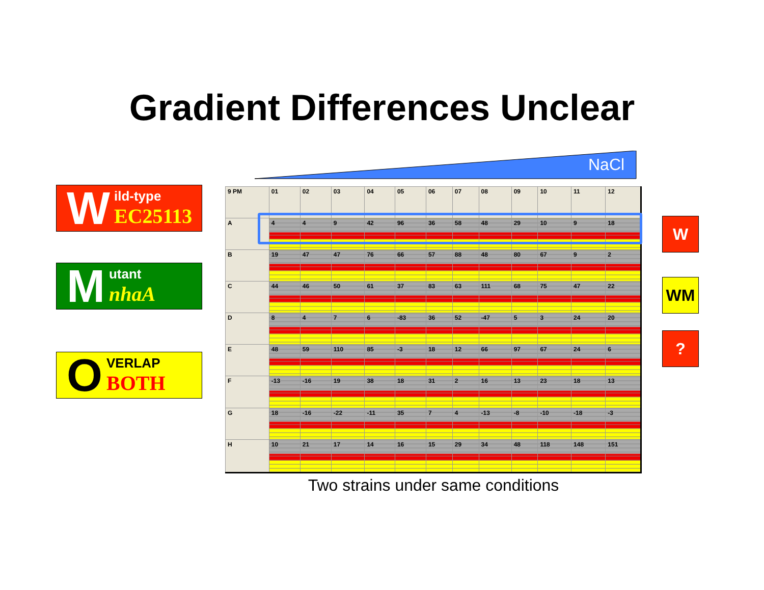Gradient Differences Unclear
W
ild-type
EC25113
M
utant
nhaA
O
VERLAP
BOTH
NaCl
| 9 PM | 01 | 02 | 03 | 04 | 05 | 06 | 07 | 08 | 09 | 10 | 11 | 12 |
| --- | --- | --- | --- | --- | --- | --- | --- | --- | --- | --- | --- | --- |
| A | 4 | 4 | 9 | 42 | 96 | 36 | 58 | 48 | 29 | 10 | 9 | 18 |
| B | 19 | 47 | 47 | 76 | 66 | 57 | 88 | 48 | 80 | 67 | 9 | 2 |
| C | 44 | 46 | 50 | 61 | 37 | 83 | 63 | 111 | 68 | 75 | 47 | 22 |
| D | 8 | 4 | 7 | 6 | -83 | 36 | 52 | -47 | 5 | 3 | 24 | 20 |
| E | 48 | 59 | 110 | 85 | -3 | 18 | 12 | 66 | 97 | 67 | 24 | 6 |
| F | -13 | -16 | 19 | 38 | 18 | 31 | 2 | 16 | 13 | 23 | 18 | 13 |
| G | 18 | -16 | -22 | -11 | 35 | 7 | 4 | -13 | -8 | -10 | -18 | -3 |
| H | 10 | 21 | 17 | 14 | 16 | 15 | 29 | 34 | 48 | 118 | 148 | 151 |
W
WM
?
Two strains under same conditions